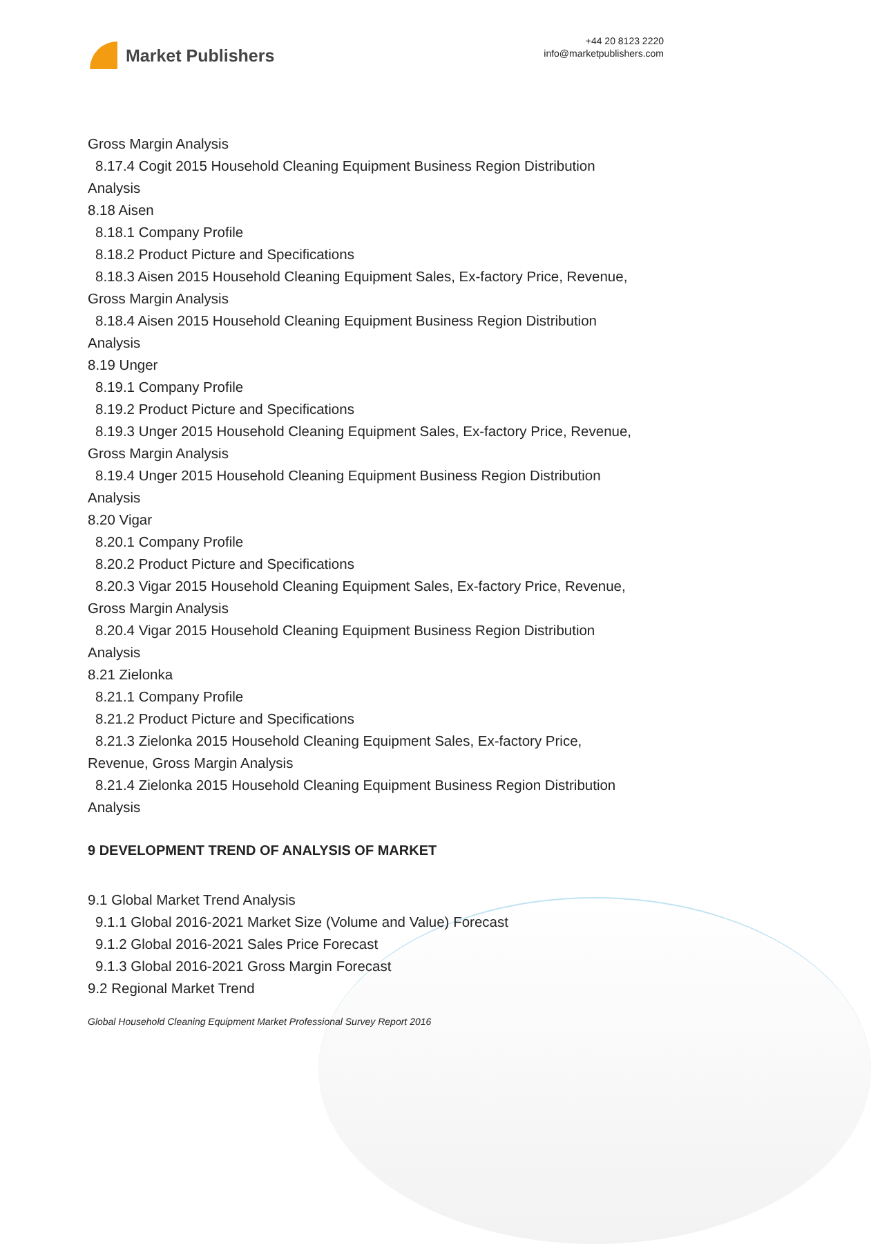Market Publishers
+44 20 8123 2220
info@marketpublishers.com
Gross Margin Analysis
8.17.4 Cogit 2015 Household Cleaning Equipment Business Region Distribution
Analysis
8.18 Aisen
8.18.1 Company Profile
8.18.2 Product Picture and Specifications
8.18.3 Aisen 2015 Household Cleaning Equipment Sales, Ex-factory Price, Revenue,
Gross Margin Analysis
8.18.4 Aisen 2015 Household Cleaning Equipment Business Region Distribution
Analysis
8.19 Unger
8.19.1 Company Profile
8.19.2 Product Picture and Specifications
8.19.3 Unger 2015 Household Cleaning Equipment Sales, Ex-factory Price, Revenue,
Gross Margin Analysis
8.19.4 Unger 2015 Household Cleaning Equipment Business Region Distribution
Analysis
8.20 Vigar
8.20.1 Company Profile
8.20.2 Product Picture and Specifications
8.20.3 Vigar 2015 Household Cleaning Equipment Sales, Ex-factory Price, Revenue,
Gross Margin Analysis
8.20.4 Vigar 2015 Household Cleaning Equipment Business Region Distribution
Analysis
8.21 Zielonka
8.21.1 Company Profile
8.21.2 Product Picture and Specifications
8.21.3 Zielonka 2015 Household Cleaning Equipment Sales, Ex-factory Price,
Revenue, Gross Margin Analysis
8.21.4 Zielonka 2015 Household Cleaning Equipment Business Region Distribution
Analysis
9 DEVELOPMENT TREND OF ANALYSIS OF MARKET
9.1 Global Market Trend Analysis
9.1.1 Global 2016-2021 Market Size (Volume and Value) Forecast
9.1.2 Global 2016-2021 Sales Price Forecast
9.1.3 Global 2016-2021 Gross Margin Forecast
9.2 Regional Market Trend
Global Household Cleaning Equipment Market Professional Survey Report 2016